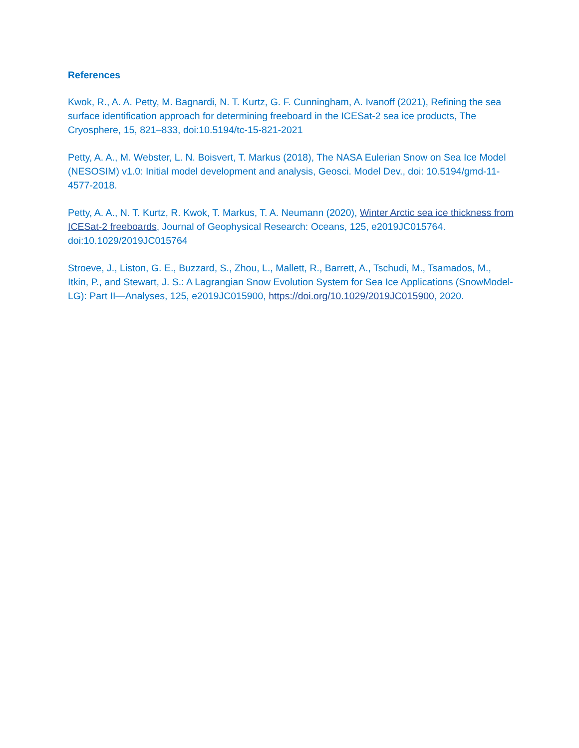References
Kwok, R., A. A. Petty, M. Bagnardi, N. T. Kurtz, G. F. Cunningham, A. Ivanoff (2021), Refining the sea surface identification approach for determining freeboard in the ICESat-2 sea ice products, The Cryosphere, 15, 821–833, doi:10.5194/tc-15-821-2021
Petty, A. A., M. Webster, L. N. Boisvert, T. Markus (2018), The NASA Eulerian Snow on Sea Ice Model (NESOSIM) v1.0: Initial model development and analysis, Geosci. Model Dev., doi: 10.5194/gmd-11-4577-2018.
Petty, A. A., N. T. Kurtz, R. Kwok, T. Markus, T. A. Neumann (2020), Winter Arctic sea ice thickness from ICESat-2 freeboards, Journal of Geophysical Research: Oceans, 125, e2019JC015764. doi:10.1029/2019JC015764
Stroeve, J., Liston, G. E., Buzzard, S., Zhou, L., Mallett, R., Barrett, A., Tschudi, M., Tsamados, M., Itkin, P., and Stewart, J. S.: A Lagrangian Snow Evolution System for Sea Ice Applications (SnowModel-LG): Part II—Analyses, 125, e2019JC015900, https://doi.org/10.1029/2019JC015900, 2020.